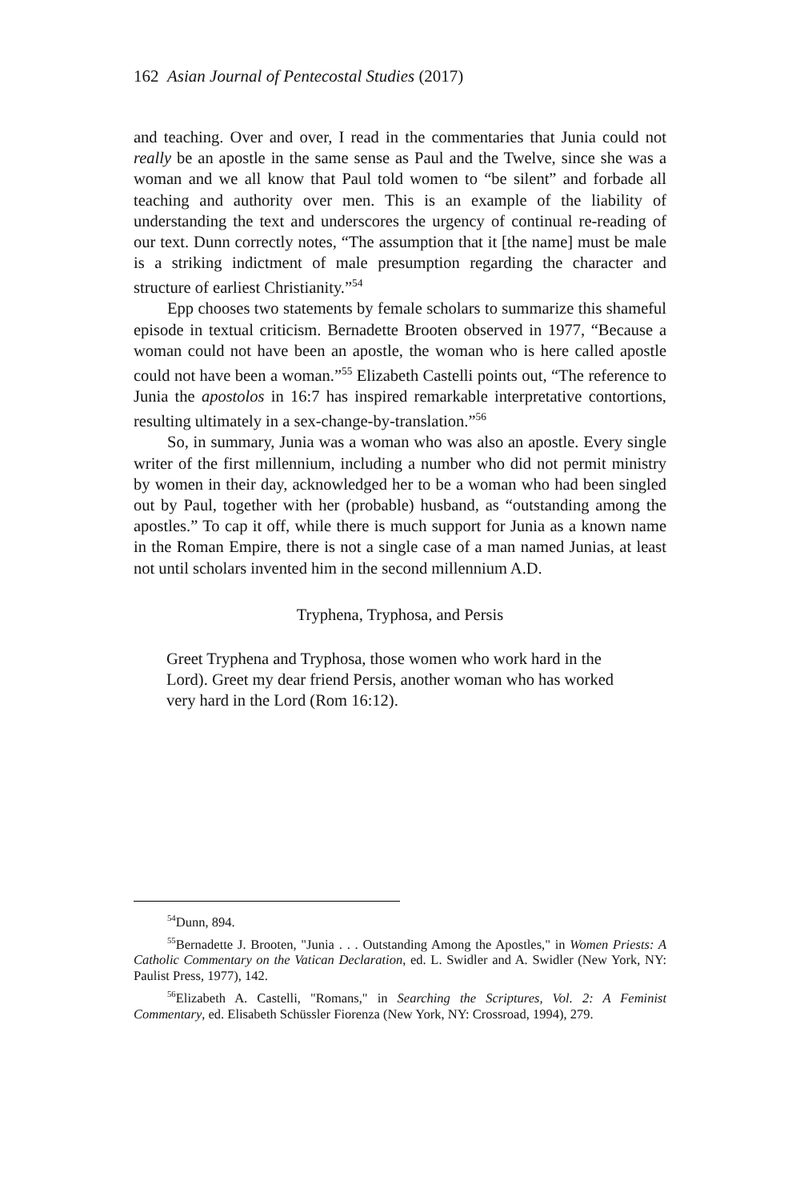162 Asian Journal of Pentecostal Studies (2017)
and teaching. Over and over, I read in the commentaries that Junia could not really be an apostle in the same sense as Paul and the Twelve, since she was a woman and we all know that Paul told women to “be silent” and forbade all teaching and authority over men. This is an example of the liability of understanding the text and underscores the urgency of continual re-reading of our text. Dunn correctly notes, “The assumption that it [the name] must be male is a striking indictment of male presumption regarding the character and structure of earliest Christianity.”<sup>54</sup>
Epp chooses two statements by female scholars to summarize this shameful episode in textual criticism. Bernadette Brooten observed in 1977, “Because a woman could not have been an apostle, the woman who is here called apostle could not have been a woman.”<sup>55</sup> Elizabeth Castelli points out, “The reference to Junia the apostolos in 16:7 has inspired remarkable interpretative contortions, resulting ultimately in a sex-change-by-translation.”<sup>56</sup>
So, in summary, Junia was a woman who was also an apostle. Every single writer of the first millennium, including a number who did not permit ministry by women in their day, acknowledged her to be a woman who had been singled out by Paul, together with her (probable) husband, as “outstanding among the apostles.” To cap it off, while there is much support for Junia as a known name in the Roman Empire, there is not a single case of a man named Junias, at least not until scholars invented him in the second millennium A.D.
Tryphena, Tryphosa, and Persis
Greet Tryphena and Tryphosa, those women who work hard in the Lord). Greet my dear friend Persis, another woman who has worked very hard in the Lord (Rom 16:12).
<sup>54</sup> Dunn, 894.
<sup>55</sup> Bernadette J. Brooten, "Junia . . . Outstanding Among the Apostles," in Women Priests: A Catholic Commentary on the Vatican Declaration, ed. L. Swidler and A. Swidler (New York, NY: Paulist Press, 1977), 142.
<sup>56</sup> Elizabeth A. Castelli, "Romans," in Searching the Scriptures, Vol. 2: A Feminist Commentary, ed. Elisabeth Schüssler Fiorenza (New York, NY: Crossroad, 1994), 279.